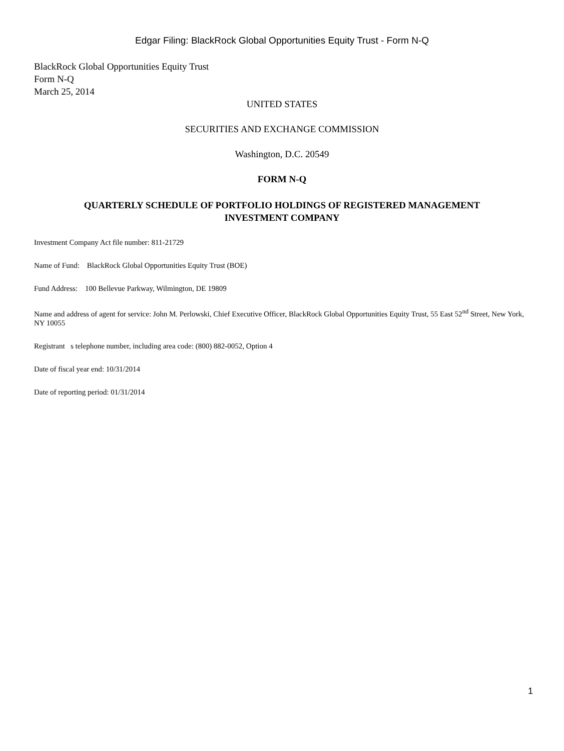Edgar Filing: BlackRock Global Opportunities Equity Trust - Form N-Q
BlackRock Global Opportunities Equity Trust
Form N-Q
March 25, 2014
UNITED STATES
SECURITIES AND EXCHANGE COMMISSION
Washington, D.C. 20549
FORM N-Q
QUARTERLY SCHEDULE OF PORTFOLIO HOLDINGS OF REGISTERED MANAGEMENT
INVESTMENT COMPANY
Investment Company Act file number: 811-21729
Name of Fund: BlackRock Global Opportunities Equity Trust (BOE)
Fund Address: 100 Bellevue Parkway, Wilmington, DE 19809
Name and address of agent for service: John M. Perlowski, Chief Executive Officer, BlackRock Global Opportunities Equity Trust, 55 East 52<sup>nd</sup> Street, New York, NY 10055
Registrant s telephone number, including area code: (800) 882-0052, Option 4
Date of fiscal year end: 10/31/2014
Date of reporting period: 01/31/2014
1